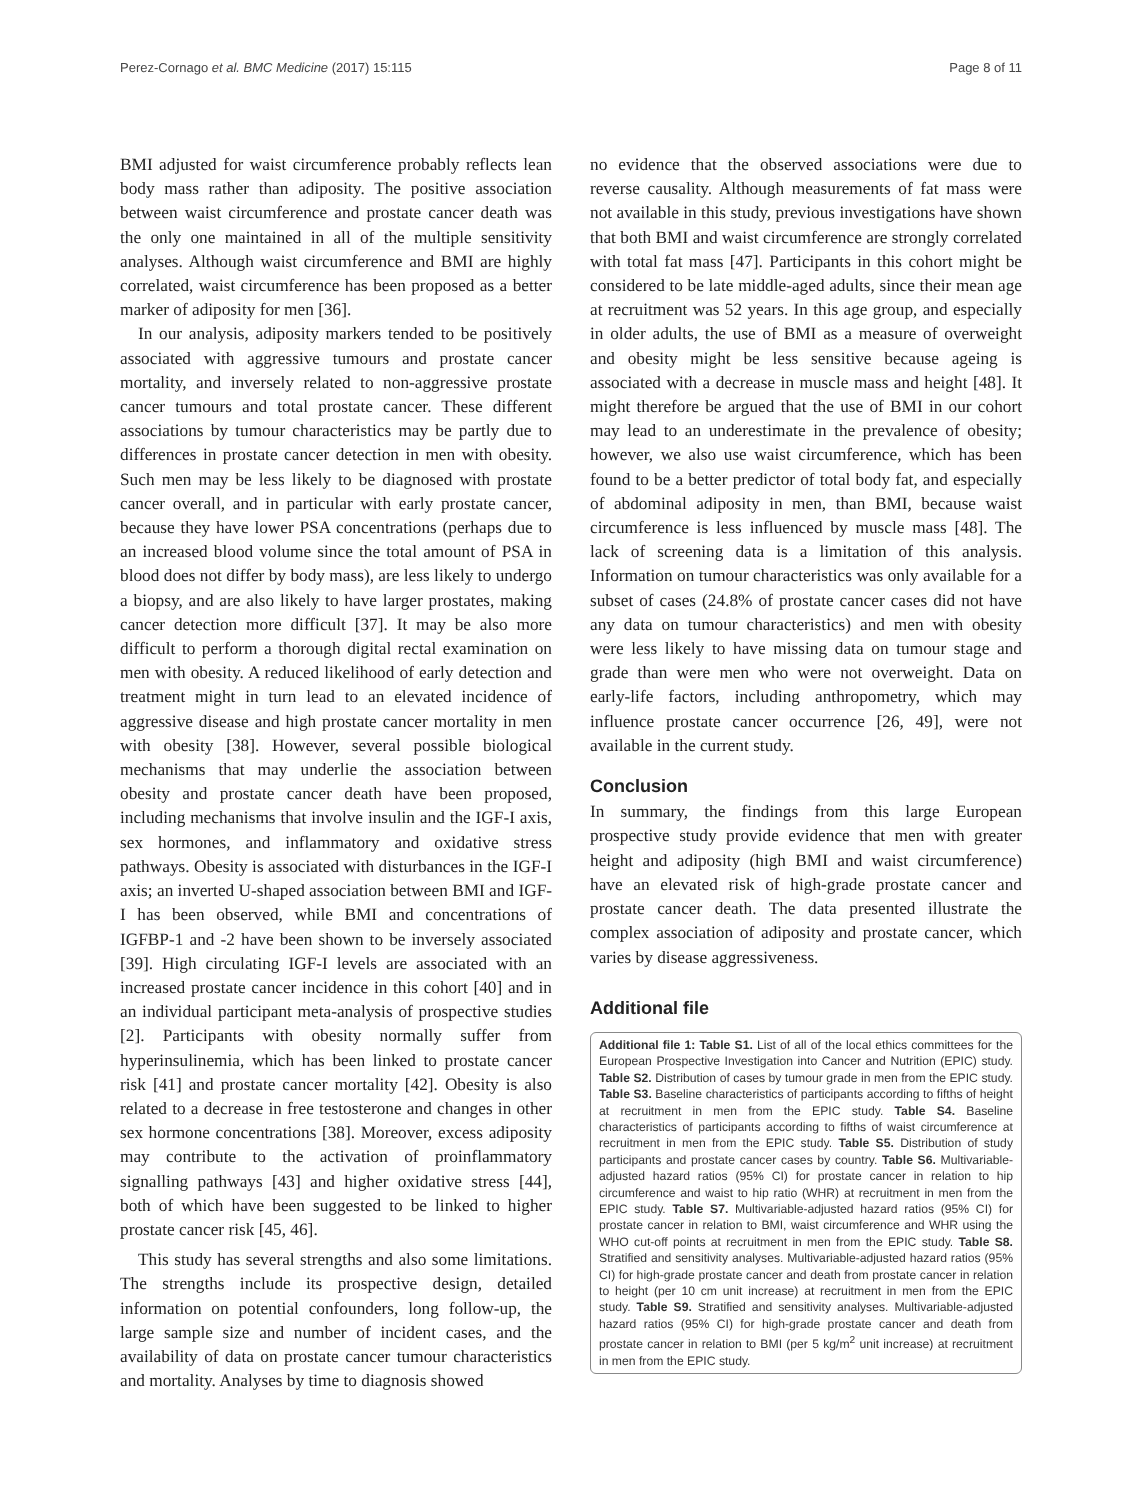Perez-Cornago et al. BMC Medicine (2017) 15:115 Page 8 of 11
BMI adjusted for waist circumference probably reflects lean body mass rather than adiposity. The positive association between waist circumference and prostate cancer death was the only one maintained in all of the multiple sensitivity analyses. Although waist circumference and BMI are highly correlated, waist circumference has been proposed as a better marker of adiposity for men [36].
In our analysis, adiposity markers tended to be positively associated with aggressive tumours and prostate cancer mortality, and inversely related to non-aggressive prostate cancer tumours and total prostate cancer. These different associations by tumour characteristics may be partly due to differences in prostate cancer detection in men with obesity. Such men may be less likely to be diagnosed with prostate cancer overall, and in particular with early prostate cancer, because they have lower PSA concentrations (perhaps due to an increased blood volume since the total amount of PSA in blood does not differ by body mass), are less likely to undergo a biopsy, and are also likely to have larger prostates, making cancer detection more difficult [37]. It may be also more difficult to perform a thorough digital rectal examination on men with obesity. A reduced likelihood of early detection and treatment might in turn lead to an elevated incidence of aggressive disease and high prostate cancer mortality in men with obesity [38]. However, several possible biological mechanisms that may underlie the association between obesity and prostate cancer death have been proposed, including mechanisms that involve insulin and the IGF-I axis, sex hormones, and inflammatory and oxidative stress pathways. Obesity is associated with disturbances in the IGF-I axis; an inverted U-shaped association between BMI and IGF-I has been observed, while BMI and concentrations of IGFBP-1 and -2 have been shown to be inversely associated [39]. High circulating IGF-I levels are associated with an increased prostate cancer incidence in this cohort [40] and in an individual participant meta-analysis of prospective studies [2]. Participants with obesity normally suffer from hyperinsulinemia, which has been linked to prostate cancer risk [41] and prostate cancer mortality [42]. Obesity is also related to a decrease in free testosterone and changes in other sex hormone concentrations [38]. Moreover, excess adiposity may contribute to the activation of proinflammatory signalling pathways [43] and higher oxidative stress [44], both of which have been suggested to be linked to higher prostate cancer risk [45, 46].
This study has several strengths and also some limitations. The strengths include its prospective design, detailed information on potential confounders, long follow-up, the large sample size and number of incident cases, and the availability of data on prostate cancer tumour characteristics and mortality. Analyses by time to diagnosis showed
no evidence that the observed associations were due to reverse causality. Although measurements of fat mass were not available in this study, previous investigations have shown that both BMI and waist circumference are strongly correlated with total fat mass [47]. Participants in this cohort might be considered to be late middle-aged adults, since their mean age at recruitment was 52 years. In this age group, and especially in older adults, the use of BMI as a measure of overweight and obesity might be less sensitive because ageing is associated with a decrease in muscle mass and height [48]. It might therefore be argued that the use of BMI in our cohort may lead to an underestimate in the prevalence of obesity; however, we also use waist circumference, which has been found to be a better predictor of total body fat, and especially of abdominal adiposity in men, than BMI, because waist circumference is less influenced by muscle mass [48]. The lack of screening data is a limitation of this analysis. Information on tumour characteristics was only available for a subset of cases (24.8% of prostate cancer cases did not have any data on tumour characteristics) and men with obesity were less likely to have missing data on tumour stage and grade than were men who were not overweight. Data on early-life factors, including anthropometry, which may influence prostate cancer occurrence [26, 49], were not available in the current study.
Conclusion
In summary, the findings from this large European prospective study provide evidence that men with greater height and adiposity (high BMI and waist circumference) have an elevated risk of high-grade prostate cancer and prostate cancer death. The data presented illustrate the complex association of adiposity and prostate cancer, which varies by disease aggressiveness.
Additional file
Additional file 1: Table S1. List of all of the local ethics committees for the European Prospective Investigation into Cancer and Nutrition (EPIC) study. Table S2. Distribution of cases by tumour grade in men from the EPIC study. Table S3. Baseline characteristics of participants according to fifths of height at recruitment in men from the EPIC study. Table S4. Baseline characteristics of participants according to fifths of waist circumference at recruitment in men from the EPIC study. Table S5. Distribution of study participants and prostate cancer cases by country. Table S6. Multivariable-adjusted hazard ratios (95% CI) for prostate cancer in relation to hip circumference and waist to hip ratio (WHR) at recruitment in men from the EPIC study. Table S7. Multivariable-adjusted hazard ratios (95% CI) for prostate cancer in relation to BMI, waist circumference and WHR using the WHO cut-off points at recruitment in men from the EPIC study. Table S8. Stratified and sensitivity analyses. Multivariable-adjusted hazard ratios (95% CI) for high-grade prostate cancer and death from prostate cancer in relation to height (per 10 cm unit increase) at recruitment in men from the EPIC study. Table S9. Stratified and sensitivity analyses. Multivariable-adjusted hazard ratios (95% CI) for high-grade prostate cancer and death from prostate cancer in relation to BMI (per 5 kg/m<sup>2</sup> unit increase) at recruitment in men from the EPIC study.